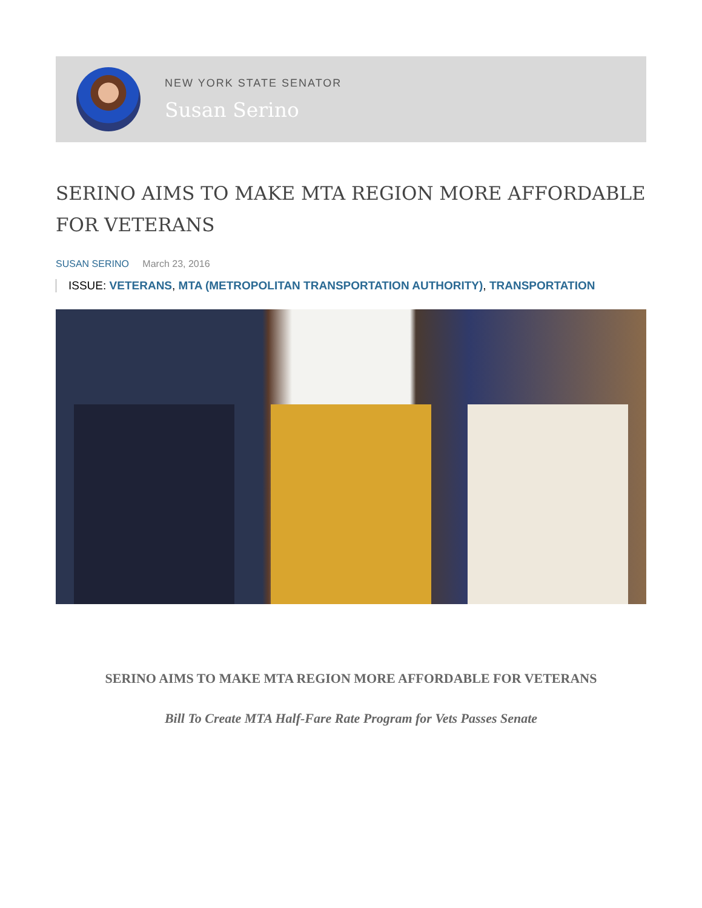NEW YORK STATE SENATOR
Susan Serino
SERINO AIMS TO MAKE MTA REGION MORE AFFORDABLE FOR VETERANS
SUSAN SERINO March 23, 2016
ISSUE: VETERANS, MTA (METROPOLITAN TRANSPORTATION AUTHORITY), TRANSPORTATION
SERINO AIMS TO MAKE MTA REGION MORE AFFORDABLE FOR VETERANS
Bill To Create MTA Half-Fare Rate Program for Vets Passes Senate